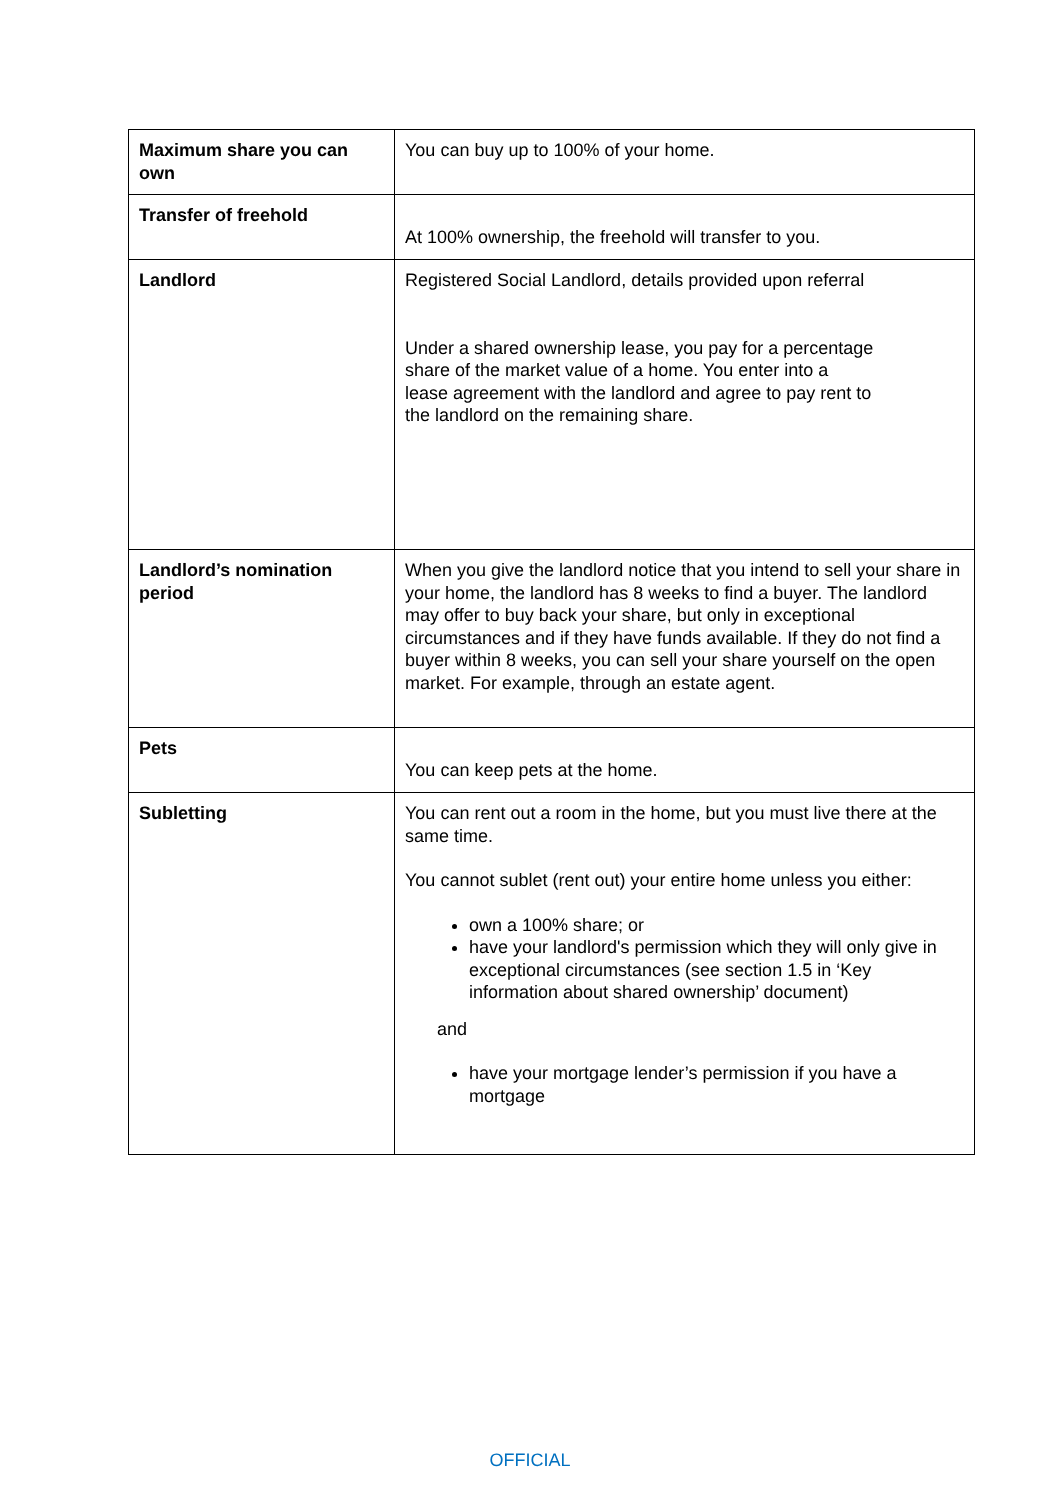| Maximum share you can own | You can buy up to 100% of your home. |
| Transfer of freehold | At 100% ownership, the freehold will transfer to you. |
| Landlord | Registered Social Landlord, details provided upon referral Under a shared ownership lease, you pay for a percentage share of the market value of a home. You enter into a lease agreement with the landlord and agree to pay rent to the landlord on the remaining share. |
| Landlord’s nomination period | When you give the landlord notice that you intend to sell your share in your home, the landlord has 8 weeks to find a buyer. The landlord may offer to buy back your share, but only in exceptional circumstances and if they have funds available. If they do not find a buyer within 8 weeks, you can sell your share yourself on the open market. For example, through an estate agent. |
| Pets | You can keep pets at the home. |
| Subletting | You can rent out a room in the home, but you must live there at the same time. You cannot sublet (rent out) your entire home unless you either: own a 100% share; or have your landlord's permission which they will only give in exceptional circumstances (see section 1.5 in ‘Key information about shared ownership’ document) and have your mortgage lender’s permission if you have a mortgage |
OFFICIAL